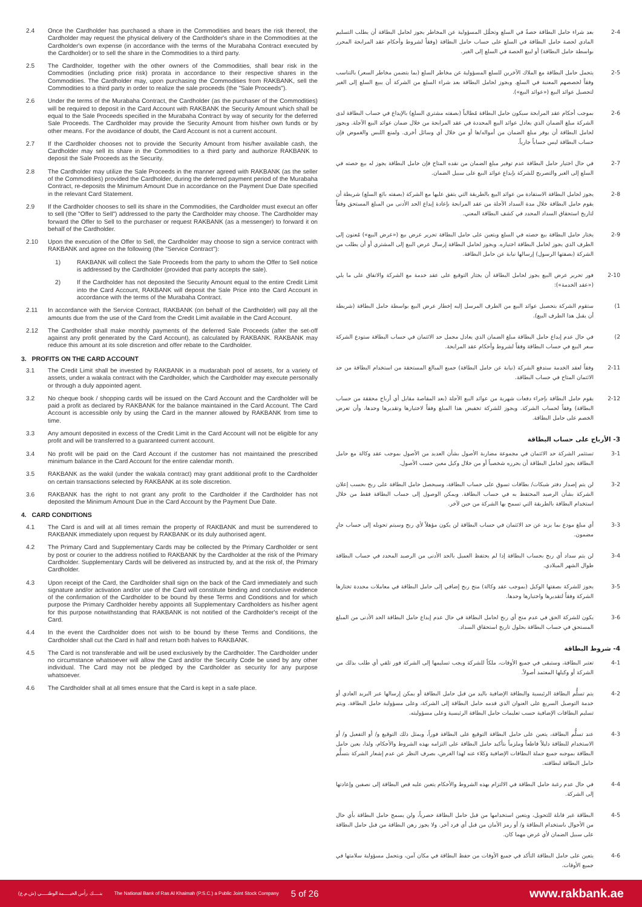2.4 Once the Cardholder has purchased a share in the Commodities and bears the risk thereof, the Cardholder may request the physical delivery of the Cardholder's share in the Commodities at the Cardholder's own expense (in accordance with the terms of the Murabaha Contract executed by the Cardholder) or to sell the share in the Commodities to a third party.
2.5 The Cardholder, together with the other owners of the Commodities, shall bear risk in the Commodities (including price risk) prorata in accordance to their respective shares in the Commodities. The Cardholder may, upon purchasing the Commodities from RAKBANK, sell the Commodities to a third party in order to realize the sale proceeds (the "Sale Proceeds").
2.6 Under the terms of the Murabaha Contract, the Cardholder (as the purchaser of the Commodities) will be required to deposit in the Card Account with RAKBANK the Security Amount which shall be equal to the Sale Proceeds specified in the Murabaha Contract by way of security for the deferred Sale Proceeds. The Cardholder may provide the Security Amount from his/her own funds or by other means. For the avoidance of doubt, the Card Account is not a current account.
2.7 If the Cardholder chooses not to provide the Security Amount from his/her available cash, the Cardholder may sell its share in the Commodities to a third party and authorize RAKBANK to deposit the Sale Proceeds as the Security.
2.8 The Cardholder may utilize the Sale Proceeds in the manner agreed with RAKBANK (as the seller of the Commodities) provided the Cardholder, during the deferred payment period of the Murabaha Contract, re-deposits the Minimum Amount Due in accordance on the Payment Due Date specified in the relevant Card Statement.
2.9 If the Cardholder chooses to sell its share in the Commodities, the Cardholder must execut an offer to sell (the "Offer to Sell") addressed to the party the Cardholder may choose. The Cardholder may forward the Offer to Sell to the purchaser or request RAKBANK (as a messenger) to forward it on behalf of the Cardholder.
2.10 Upon the execution of the Offer to Sell, the Cardholder may choose to sign a service contract with RAKBANK and agree on the following (the "Service Contract"):
1) RAKBANK will collect the Sale Proceeds from the party to whom the Offer to Sell notice is addressed by the Cardholder (provided that party accepts the sale).
2) If the Cardholder has not deposited the Security Amount equal to the entire Credit Limit into the Card Account, RAKBANK will deposit the Sale Price into the Card Account in accordance with the terms of the Murabaha Contract.
2.11 In accordance with the Service Contract, RAKBANK (on behalf of the Cardholder) will pay all the amounts due from the use of the Card from the Credit Limit available in the Card Account.
2.12 The Cardholder shall make monthly payments of the deferred Sale Proceeds (after the set-off against any profit generated by the Card Account), as calculated by RAKBANK. RAKBANK may reduce this amount at its sole discretion and offer rebate to the Cardholder.
3. PROFITS ON THE CARD ACCOUNT
3.1 The Credit Limit shall be invested by RAKBANK in a mudarabah pool of assets, for a variety of assets, under a wakala contract with the Cardholder, which the Cardholder may execute personally or through a duly appointed agent.
3.2 No cheque book / shopping cards will be issued on the Card Account and the Cardholder will be paid a profit as declared by RAKBANK for the balance maintained in the Card Account. The Card Account is accessible only by using the Card in the manner allowed by RAKBANK from time to time.
3.3 Any amount deposited in excess of the Credit Limit in the Card Account will not be eligible for any profit and will be transferred to a guaranteed current account.
3.4 No profit will be paid on the Card Account if the customer has not maintained the prescribed minimum balance in the Card Account for the entire calendar month.
3.5 RAKBANK as the wakil (under the wakala contract) may grant additional profit to the Cardholder on certain transactions selected by RAKBANK at its sole discretion.
3.6 RAKBANK has the right to not grant any profit to the Cardholder if the Cardholder has not deposited the Minimum Amount Due in the Card Account by the Payment Due Date.
4. CARD CONDITIONS
4.1 The Card is and will at all times remain the property of RAKBANK and must be surrendered to RAKBANK immediately upon request by RAKBANK or its duly authorised agent.
4.2 The Primary Card and Supplementary Cards may be collected by the Primary Cardholder or sent by post or courier to the address notified to RAKBANK by the Cardholder at the risk of the Primary Cardholder. Supplementary Cards will be delivered as instructed by, and at the risk of, the Primary Cardholder.
4.3 Upon receipt of the Card, the Cardholder shall sign on the back of the Card immediately and such signature and/or activation and/or use of the Card will constitute binding and conclusive evidence of the confirmation of the Cardholder to be bound by these Terms and Conditions and for which purpose the Primary Cardholder hereby appoints all Supplementary Cardholders as his/her agent for this purpose notwithstanding that RAKBANK is not notified of the Cardholder's receipt of the Card.
4.4 In the event the Cardholder does not wish to be bound by these Terms and Conditions, the Cardholder shall cut the Card in half and return both halves to RAKBANK.
4.5 The Card is not transferable and will be used exclusively by the Cardholder. The Cardholder under no circumstance whatsoever will allow the Card and/or the Security Code be used by any other individual. The Card may not be pledged by the Cardholder as security for any purpose whatsoever.
4.6 The Cardholder shall at all times ensure that the Card is kept in a safe place.
2-4 بعد شراء حامل البطاقة حصةً في السلع وتحمُّل المسؤولية عن المخاطر يجوز لحامل البطاقة أن يطلب التسليم المادي لحصة حامل البطاقة في السلع على حساب حامل البطاقة (وفقاً لشروط وأحكام عقد المرابحة المحرر بواسطة حامل البطاقة) أو لبيع الحصة في السلع إلى الغير.
2-5 يتحمل حامل البطاقة مع الملاك الآخرين للسلع المسؤولية عن مخاطر السلع (بما يتضمن مخاطر السعر) بالتناسب وفقاً لحصصهم المعنية في السلع. ويجوز لحامل البطاقة بعد شراء السلع من الشركة أن يبيع السلع إلى الغير لتحصيل عوائد البيع («عوائد البيع»).
2-6 بموجب أحكام عقد المرابحة سيكون حامل البطاقة مُطالباً (بصفته مشتري السلع) بالإيداع في حساب البطاقة لدى الشركة مبلغ الضمان الذي يعادل عوائد البيع المحددة في عقد المرابحة من خلال ضمان عوائد البيع الآجلة. ويجوز لحامل البطاقة أن يوفر مبلغ الضمان من أمواله/ها أو من خلال أي وسائل أخرى. ولمنع اللبس والغموض فإن حساب البطاقة ليس حساباً جارياً.
2-7 في حال اختيار حامل البطاقة عدم توفير مبلغ الضمان من نقده المتاح فإن حامل البطاقة يجوز له بيع حصته في السلع إلى الغير والتصريح للشركة بإيداع عوائد البيع على سبيل الضمان.
2-8 يجوز لحامل البطاقة الاستفادة من عوائد البيع بالطريقة التي يتفق عليها مع الشركة (بصفته بائع السلع) شريطة أن يقوم حامل البطاقة خلال مدة السداد الآجلة من عقد المرابحة بإعادة إيداع الحد الأدنى من المبلغ المستحق وفقاً لتاريخ استحقاق السداد المحدد في كشف البطاقة المعني.
2-9 يختار حامل البطاقة بيع حصته في السلع ويتعين على حامل البطاقة تحرير عرض بيع («عرض البيع») مُعنون إلى الطرف الذي يجوز لحامل البطاقة اختياره. ويجوز لحامل البطاقة إرسال عرض البيع إلى المشتري أو أن يطلب من الشركة (بصفتها الرسول) إرسالها نيابة عن حامل البطاقة.
2-10 فور تحرير عرض البيع يجوز لحامل البطاقة أن يختار التوقيع على عقد خدمة مع الشركة والاتفاق على ما يلي («عقد الخدمة»):
1) ستقوم الشركة بتحصيل عوائد البيع من الطرف المرسل إليه إخطار عرض البيع بواسطة حامل البطاقة (شريطة أن يقبل هذا الطرف البيع).
2) في حال عدم إيداع حامل البطاقة مبلغ الضمان الذي يعادل مجمل حد الائتمان في حساب البطاقة ستودع الشركة سعر البيع في حساب البطاقة وفقاً لشروط وأحكام عقد المرابحة.
2-11 وفقاً لعقد الخدمة ستدفع الشركة (نيابة عن حامل البطاقة) جميع المبالغ المستحقة من استخدام البطاقة من حد الائتمان المتاح في حساب البطاقة.
2-12 يقوم حامل البطاقة بإجراء دفعات شهرية من عوائد البيع الآجلة (بعد المقاصة مقابل أي أرباح محققة من حساب البطاقة) وفقاً لحساب الشركة. ويجوز للشركة تخفيض هذا المبلغ وفقاً لاختيارها وتقديرها وحدها، وأن تعرض الخصم على حامل البطاقة.
3- الأرباح على حساب البطاقة
3-1 تستثمر الشركة حد الائتمان في مجموعة مضاربة الأصول بشأن العديد من الأصول بموجب عقد وكالة مع حامل البطاقة يجوز لحامل البطاقة أن يحرره شخصياً أو من خلال وكيل معين حسب الأصول.
3-2 لن يتم إصدار دفتر شيكات/ بطاقات تسوق على حساب البطاقة، وسيحصل حامل البطاقة على ربح بحسب إعلان الشركة بشأن الرصيد المحتفظ به في حساب البطاقة. ويمكن الوصول إلى حساب البطاقة فقط من خلال استخدام البطاقة بالطريقة التي تسمح بها الشركة من حين لآخر.
3-3 أي مبلغ مودع بما يزيد عن حد الائتمان في حساب البطاقة لن يكون مؤهلاً لأي ربح وسيتم تحويله إلى حساب جارٍ مضمون.
3-4 لن يتم سداد أي ربح بحساب البطاقة إذا لم يحتفظ العميل بالحد الأدنى من الرصيد المحدد في حساب البطاقة طوال الشهر الميلادي.
3-5 يجوز للشركة بصفتها الوكيل (بموجب عقد وكالة) منح ربح إضافي إلى حامل البطاقة في معاملات محددة تختارها الشركة وفقاً لتقديرها واختيارها وحدها.
3-6 يكون للشركة الحق في عدم منح أي ربح لحامل البطاقة في حال عدم إيداع حامل البطاقة الحد الأدنى من المبلغ المستحق في حساب البطاقة بحلول تاريخ استحقاق السداد.
4- شروط البطاقة
4-1 تعتبر البطاقة، وستبقى في جميع الأوقات، ملكاً للشركة ويجب تسليمها إلى الشركة فور تلقي أي طلب بذلك من الشركة أو وكيلها المعتمد أصولاً.
4-2 يتم تسلُّم البطاقة الرئيسية والبطاقة الإضافية باليد من قبل حامل البطاقة أو يمكن إرسالها عبر البريد العادي أو خدمة التوصيل السريع على العنوان الذي قدمه حامل البطاقة إلى الشركة، وعلى مسؤولية حامل البطاقة. ويتم تسليم البطاقات الإضافية حسب تعليمات حامل البطاقة الرئيسية وعلى مسؤوليته.
4-3 عند تسلُّم البطاقة، يتعين على حامل البطاقة التوقيع على البطاقة فوراً، ويمثل ذلك التوقيع و/ أو التفعيل و/ أو الاستخدام للبطاقة دليلاً قاطعاً وملزماً بتأكيد حامل البطاقة على التزامه بهذه الشروط والأحكام، ولذا، يعين حامل البطاقة بموجبه جميع حملة البطاقات الإضافية وكلاء عنه لهذا الغرض، بصرف النظر عن عدم إشعار الشركة بتسلُّم حامل البطاقة لبطاقته.
4-4 في حال عدم رغبة حامل البطاقة في الالتزام بهذه الشروط والأحكام يتعين عليه قص البطاقة إلى نصفين وإعادتها إلى الشركة.
4-5 البطاقة غير قابلة للتحويل، ويتعين استخدامها من قبل حامل البطاقة حصرياً، ولن يسمح حامل البطاقة بأي حال من الأحوال باستخدام البطاقة و/ أو رمز الأمان من قبل أي فرد آخر. ولا يجوز رهن البطاقة من قبل حامل البطاقة على سبيل الضمان لأي غرض مهما كان.
4-6 يتعين على حامل البطاقة التأكد في جميع الأوقات من حفظ البطاقة في مكان آمن، ويتحمل مسؤولية سلامتها في جميع الأوقات.
بنـــــك رأس الخيـــــمة الوطنـــــي (ش.م.ع) The National Bank of Ras Al Khaimah (P.S.C.) a Public Joint Stock Company 5 of 26 www.rakbank.ae